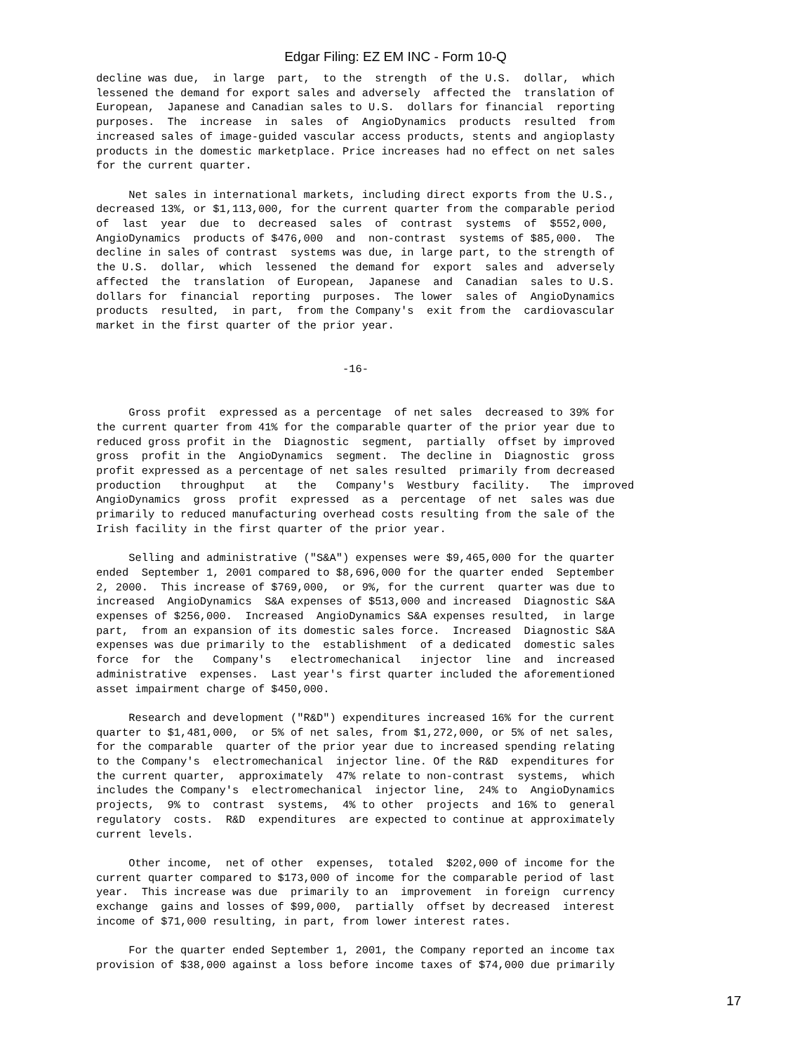Edgar Filing: EZ EM INC - Form 10-Q
decline was due,  in large  part,  to the  strength  of the U.S.  dollar,  which
lessened the demand for export sales and adversely  affected the  translation of
European,  Japanese and Canadian sales to U.S.  dollars for financial  reporting
purposes.  The  increase  in  sales  of  AngioDynamics  products  resulted  from
increased sales of image-guided vascular access products, stents and angioplasty
products in the domestic marketplace. Price increases had no effect on net sales
for the current quarter.

     Net sales in international markets, including direct exports from the U.S.,
decreased 13%, or $1,113,000, for the current quarter from the comparable period
of  last  year  due  to  decreased  sales  of  contrast  systems  of  $552,000,
AngioDynamics  products of $476,000  and  non-contrast  systems of $85,000.  The
decline in sales of contrast  systems was due, in large part, to the strength of
the U.S.  dollar,  which  lessened  the demand for  export  sales and  adversely
affected  the  translation  of European,  Japanese  and  Canadian  sales to U.S.
dollars for  financial  reporting  purposes.  The lower  sales of  AngioDynamics
products  resulted,  in part,  from the Company's  exit from the  cardiovascular
market in the first quarter of the prior year.


                                      -16-


     Gross profit  expressed as a percentage  of net sales  decreased to 39% for
the current quarter from 41% for the comparable quarter of the prior year due to
reduced gross profit in the  Diagnostic  segment,  partially  offset by improved
gross  profit in the  AngioDynamics  segment.  The decline in  Diagnostic  gross
profit expressed as a percentage of net sales resulted  primarily from decreased
production   throughput   at   the   Company's  Westbury  facility.   The  improved
AngioDynamics  gross  profit  expressed  as a  percentage  of net  sales was due
primarily to reduced manufacturing overhead costs resulting from the sale of the
Irish facility in the first quarter of the prior year.

     Selling and administrative ("S&A") expenses were $9,465,000 for the quarter
ended  September 1, 2001 compared to $8,696,000 for the quarter ended  September
2, 2000.  This increase of $769,000,  or 9%, for the current  quarter was due to
increased  AngioDynamics  S&A expenses of $513,000 and increased  Diagnostic S&A
expenses of $256,000.  Increased  AngioDynamics S&A expenses resulted,  in large
part,  from an expansion of its domestic sales force.  Increased  Diagnostic S&A
expenses was due primarily to the  establishment  of a dedicated  domestic sales
force  for  the   Company's   electromechanical   injector  line  and  increased
administrative  expenses.  Last year's first quarter included the aforementioned
asset impairment charge of $450,000.

     Research and development ("R&D") expenditures increased 16% for the current
quarter to $1,481,000,  or 5% of net sales, from $1,272,000, or 5% of net sales,
for the comparable  quarter of the prior year due to increased spending relating
to the Company's  electromechanical  injector line. Of the R&D  expenditures for
the current quarter,  approximately  47% relate to non-contrast  systems,  which
includes the Company's  electromechanical  injector line,  24% to  AngioDynamics
projects,  9% to  contrast  systems,  4% to other  projects  and 16% to  general
regulatory  costs.  R&D  expenditures  are expected to continue at approximately
current levels.

     Other income,  net of other  expenses,  totaled  $202,000 of income for the
current quarter compared to $173,000 of income for the comparable period of last
year.  This increase was due  primarily to an  improvement  in foreign  currency
exchange  gains and losses of $99,000,  partially  offset by decreased  interest
income of $71,000 resulting, in part, from lower interest rates.

     For the quarter ended September 1, 2001, the Company reported an income tax
provision of $38,000 against a loss before income taxes of $74,000 due primarily
17